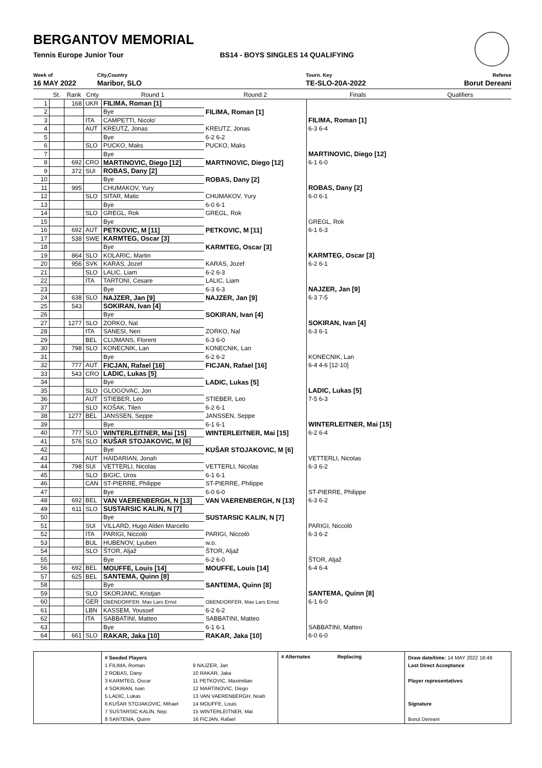BERGANTOV MEMORIAL
Tennis Europe Junior Tour BS14 - BOYS SINGLES 14 QUALIFYING
Week of
16 MAY 2022
City,Country
Maribor, SLO
Tourn. Key
TE-SLO-20A-2022
Referee
Borut Dereani
| | St. | Rank | Cnty | Round 1 | Round 2 | Finals | Qualifiers |
| --- | --- | --- | --- | --- | --- | --- | --- |
| 1 | | 168 | UKR | FILIMA, Roman [1] | | | |
| 2 | | | | Bye | FILIMA, Roman [1] | | |
| 3 | | | ITA | CAMPETTI, Nicolo' | | FILIMA, Roman [1] | |
| 4 | | | AUT | KREUTZ, Jonas | KREUTZ, Jonas | 6-3 6-4 | |
| 5 | | | | Bye | 6-2 6-2 | | |
| 6 | | | SLO | PUCKO, Maks | PUCKO, Maks | | |
| 7 | | | | Bye | | MARTINOVIC, Diego [12] | |
| 8 | | 692 | CRO | MARTINOVIC, Diego [12] | MARTINOVIC, Diego [12] | 6-1 6-0 | |
| 9 | | 372 | SUI | ROBAS, Dany [2] | | | |
| 10 | | | | Bye | ROBAS, Dany [2] | | |
| 11 | | 995 | | CHUMAKOV, Yury | | ROBAS, Dany [2] | |
| 12 | | | SLO | SITAR, Matic | CHUMAKOV, Yury | 6-0 6-1 | |
| 13 | | | | Bye | 6-0 6-1 | | |
| 14 | | | SLO | GREGL, Rok | GREGL, Rok | | |
| 15 | | | | Bye | | GREGL, Rok | |
| 16 | | 692 | AUT | PETKOVIC, M [11] | PETKOVIC, M [11] | 6-1 6-3 | |
| 17 | | 538 | SWE | KARMTEG, Oscar [3] | | | |
| 18 | | | | Bye | KARMTEG, Oscar [3] | | |
| 19 | | 864 | SLO | KOLARIC, Martin | | KARMTEG, Oscar [3] | |
| 20 | | 956 | SVK | KARAS, Jozef | KARAS, Jozef | 6-2 6-1 | |
| 21 | | | SLO | LALIC, Liam | 6-2 6-3 | | |
| 22 | | | ITA | TARTONI, Cesare | LALIC, Liam | | |
| 23 | | | | Bye | 6-3 6-3 | NAJZER, Jan [9] | |
| 24 | | 638 | SLO | NAJZER, Jan [9] | NAJZER, Jan [9] | 6-3 7-5 | |
| 25 | | 543 | | SOKIRAN, Ivan [4] | | | |
| 26 | | | | Bye | SOKIRAN, Ivan [4] | | |
| 27 | | 1277 | SLO | ZORKO, Nal | | SOKIRAN, Ivan [4] | |
| 28 | | | ITA | SANESI, Neri | ZORKO, Nal | 6-3 6-1 | |
| 29 | | | BEL | CLIJMANS, Florent | 6-3 6-0 | | |
| 30 | | 798 | SLO | KONECNIK, Lan | KONECNIK, Lan | | |
| 31 | | | | Bye | 6-2 6-2 | KONECNIK, Lan | |
| 32 | | 777 | AUT | FICJAN, Rafael [16] | FICJAN, Rafael [16] | 6-4 4-6 [12-10] | |
| 33 | | 543 | CRO | LADIC, Lukas [5] | | | |
| 34 | | | | Bye | LADIC, Lukas [5] | | |
| 35 | | | SLO | GLOGOVAC, Jon | | LADIC, Lukas [5] | |
| 36 | | | AUT | STIEBER, Leo | STIEBER, Leo | 7-5 6-3 | |
| 37 | | | SLO | KOŠAK, Tilen | 6-2 6-1 | | |
| 38 | | 1277 | BEL | JANSSEN, Seppe | JANSSEN, Seppe | | |
| 39 | | | | Bye | 6-1 6-1 | WINTERLEITNER, Mai [15] | |
| 40 | | 777 | SLO | WINTERLEITNER, Mai [15] | WINTERLEITNER, Mai [15] | 6-2 6-4 | |
| 41 | | 576 | SLO | KUŠAR STOJAKOVIC, M [6] | | | |
| 42 | | | | Bye | KUŠAR STOJAKOVIC, M [6] | | |
| 43 | | | AUT | HAIDARIAN, Jonah | | VETTERLI, Nicolas | |
| 44 | | 798 | SUI | VETTERLI, Nicolas | VETTERLI, Nicolas | 6-3 6-2 | |
| 45 | | | SLO | BIGIC, Uros | 6-1 6-1 | | |
| 46 | | | CAN | ST-PIERRE, Philippe | ST-PIERRE, Philippe | | |
| 47 | | | | Bye | 6-0 6-0 | ST-PIERRE, Philippe | |
| 48 | | 692 | BEL | VAN VAERENBERGH, N [13] | VAN VAERENBERGH, N [13] | 6-3 6-2 | |
| 49 | | 611 | SLO | SUSTARSIC KALIN, N [7] | | | |
| 50 | | | | Bye | SUSTARSIC KALIN, N [7] | | |
| 51 | | | SUI | VILLARD, Hugo Alden Marcello | | PARIGI, Niccolò | |
| 52 | | | ITA | PARIGI, Niccolò | PARIGI, Niccolò | 6-3 6-2 | |
| 53 | | | BUL | HUBENOV, Lyuben | w.o. | | |
| 54 | | | SLO | ŠTOR, Aljaž | ŠTOR, Aljaž | | |
| 55 | | | | Bye | 6-2 6-0 | ŠTOR, Aljaž | |
| 56 | | 692 | BEL | MOUFFE, Louis [14] | MOUFFE, Louis [14] | 6-4 6-4 | |
| 57 | | 625 | BEL | SANTEMA, Quinn [8] | | | |
| 58 | | | | Bye | SANTEMA, Quinn [8] | | |
| 59 | | | SLO | SKORJANC, Kristjan | | SANTEMA, Quinn [8] | |
| 60 | | | GER | OBENDORFER, Max Lars Ernst | OBENDORFER, Max Lars Ernst | 6-1 6-0 | |
| 61 | | | LBN | KASSEM, Youssef | 6-2 6-2 | | |
| 62 | | | ITA | SABBATINI, Matteo | SABBATINI, Matteo | | |
| 63 | | | | Bye | 6-1 6-1 | SABBATINI, Matteo | |
| 64 | | 661 | SLO | RAKAR, Jaka [10] | RAKAR, Jaka [10] | 6-0 6-0 | |
# Seeded Players
1 FILIMA, Roman
2 ROBAS, Dany
3 KARMTEG, Oscar
4 SOKIRAN, Ivan
5 LADIC, Lukas
6 KUŠAR STOJAKOVIC, Mihael
7 SUSTARSIC KALIN, Nejc
8 SANTEMA, Quinn
9 NAJZER, Jan
10 RAKAR, Jaka
11 PETKOVIC, Maximilian
12 MARTINOVIC, Diego
13 VAN VAERENBERGH, Noah
14 MOUFFE, Louis
15 WINTERLEITNER, Mai
16 FICJAN, Rafael
# Alternates Replacing
Draw date/time: 14 MAY 2022 18:48
Last Direct Acceptance
Player representatives
Signature
Borut Dereani